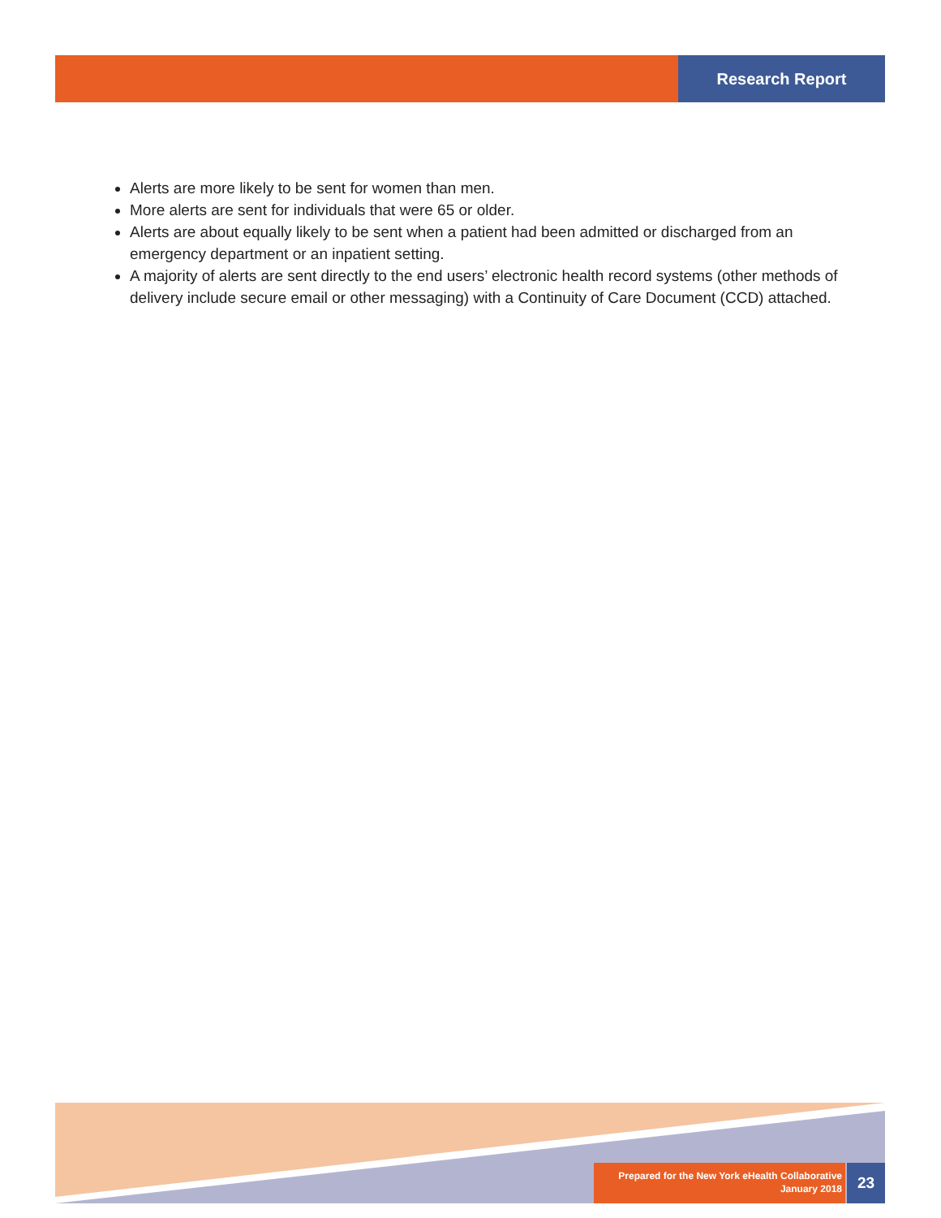Research Report
Alerts are more likely to be sent for women than men.
More alerts are sent for individuals that were 65 or older.
Alerts are about equally likely to be sent when a patient had been admitted or discharged from an emergency department or an inpatient setting.
A majority of alerts are sent directly to the end users’ electronic health record systems (other methods of delivery include secure email or other messaging) with a Continuity of Care Document (CCD) attached.
Prepared for the New York eHealth Collaborative
January 2018
23